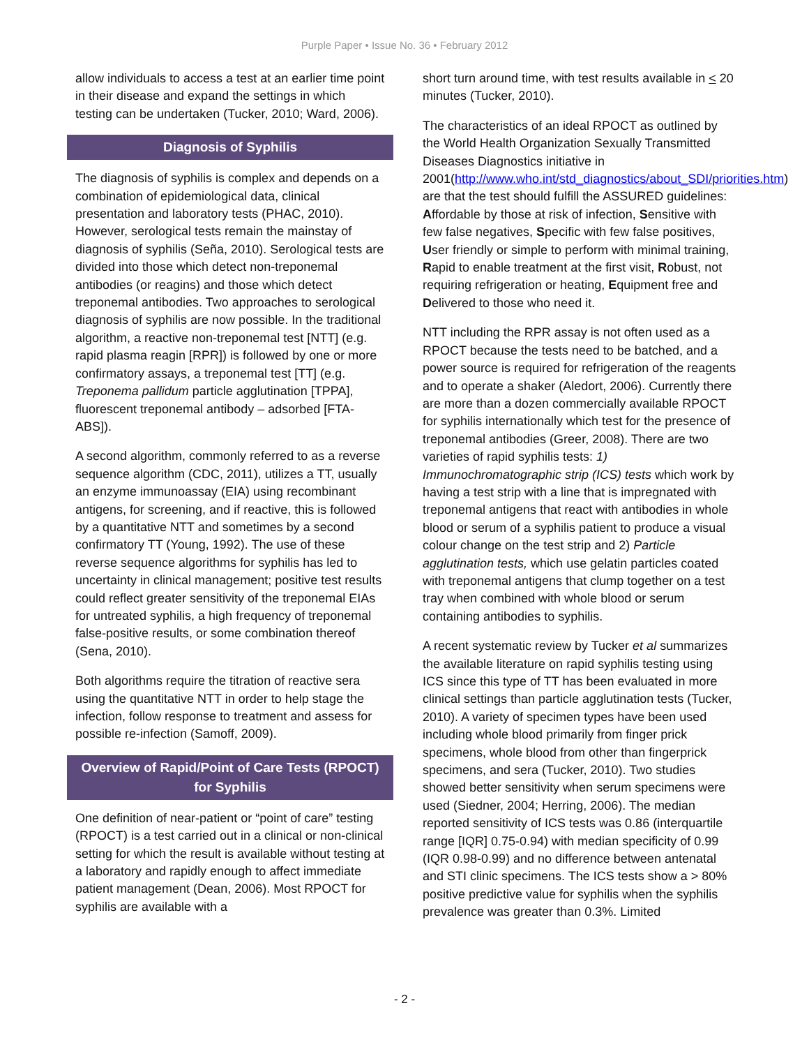Purple Paper • Issue No. 36 • February 2012
allow individuals to access a test at an earlier time point in their disease and expand the settings in which testing can be undertaken (Tucker, 2010; Ward, 2006).
Diagnosis of Syphilis
The diagnosis of syphilis is complex and depends on a combination of epidemiological data, clinical presentation and laboratory tests (PHAC, 2010). However, serological tests remain the mainstay of diagnosis of syphilis (Seña, 2010). Serological tests are divided into those which detect non-treponemal antibodies (or reagins) and those which detect treponemal antibodies. Two approaches to serological diagnosis of syphilis are now possible. In the traditional algorithm, a reactive non-treponemal test [NTT] (e.g. rapid plasma reagin [RPR]) is followed by one or more confirmatory assays, a treponemal test [TT] (e.g. Treponema pallidum particle agglutination [TPPA], fluorescent treponemal antibody – adsorbed [FTA-ABS]).
A second algorithm, commonly referred to as a reverse sequence algorithm (CDC, 2011), utilizes a TT, usually an enzyme immunoassay (EIA) using recombinant antigens, for screening, and if reactive, this is followed by a quantitative NTT and sometimes by a second confirmatory TT (Young, 1992). The use of these reverse sequence algorithms for syphilis has led to uncertainty in clinical management; positive test results could reflect greater sensitivity of the treponemal EIAs for untreated syphilis, a high frequency of treponemal false-positive results, or some combination thereof (Sena, 2010).
Both algorithms require the titration of reactive sera using the quantitative NTT in order to help stage the infection, follow response to treatment and assess for possible re-infection (Samoff, 2009).
Overview of Rapid/Point of Care Tests (RPOCT) for Syphilis
One definition of near-patient or “point of care” testing (RPOCT) is a test carried out in a clinical or non-clinical setting for which the result is available without testing at a laboratory and rapidly enough to affect immediate patient management (Dean, 2006). Most RPOCT for syphilis are available with a
short turn around time, with test results available in < 20 minutes (Tucker, 2010).
The characteristics of an ideal RPOCT as outlined by the World Health Organization Sexually Transmitted Diseases Diagnostics initiative in 2001(http://www.who.int/std_diagnostics/about_SDI/priorities.htm) are that the test should fulfill the ASSURED guidelines: Affordable by those at risk of infection, Sensitive with few false negatives, Specific with few false positives, User friendly or simple to perform with minimal training, Rapid to enable treatment at the first visit, Robust, not requiring refrigeration or heating, Equipment free and Delivered to those who need it.
NTT including the RPR assay is not often used as a RPOCT because the tests need to be batched, and a power source is required for refrigeration of the reagents and to operate a shaker (Aledort, 2006). Currently there are more than a dozen commercially available RPOCT for syphilis internationally which test for the presence of treponemal antibodies (Greer, 2008). There are two varieties of rapid syphilis tests: 1) Immunochromatographic strip (ICS) tests which work by having a test strip with a line that is impregnated with treponemal antigens that react with antibodies in whole blood or serum of a syphilis patient to produce a visual colour change on the test strip and 2) Particle agglutination tests, which use gelatin particles coated with treponemal antigens that clump together on a test tray when combined with whole blood or serum containing antibodies to syphilis.
A recent systematic review by Tucker et al summarizes the available literature on rapid syphilis testing using ICS since this type of TT has been evaluated in more clinical settings than particle agglutination tests (Tucker, 2010). A variety of specimen types have been used including whole blood primarily from finger prick specimens, whole blood from other than fingerprick specimens, and sera (Tucker, 2010). Two studies showed better sensitivity when serum specimens were used (Siedner, 2004; Herring, 2006). The median reported sensitivity of ICS tests was 0.86 (interquartile range [IQR] 0.75-0.94) with median specificity of 0.99 (IQR 0.98-0.99) and no difference between antenatal and STI clinic specimens. The ICS tests show a > 80% positive predictive value for syphilis when the syphilis prevalence was greater than 0.3%. Limited
- 2 -